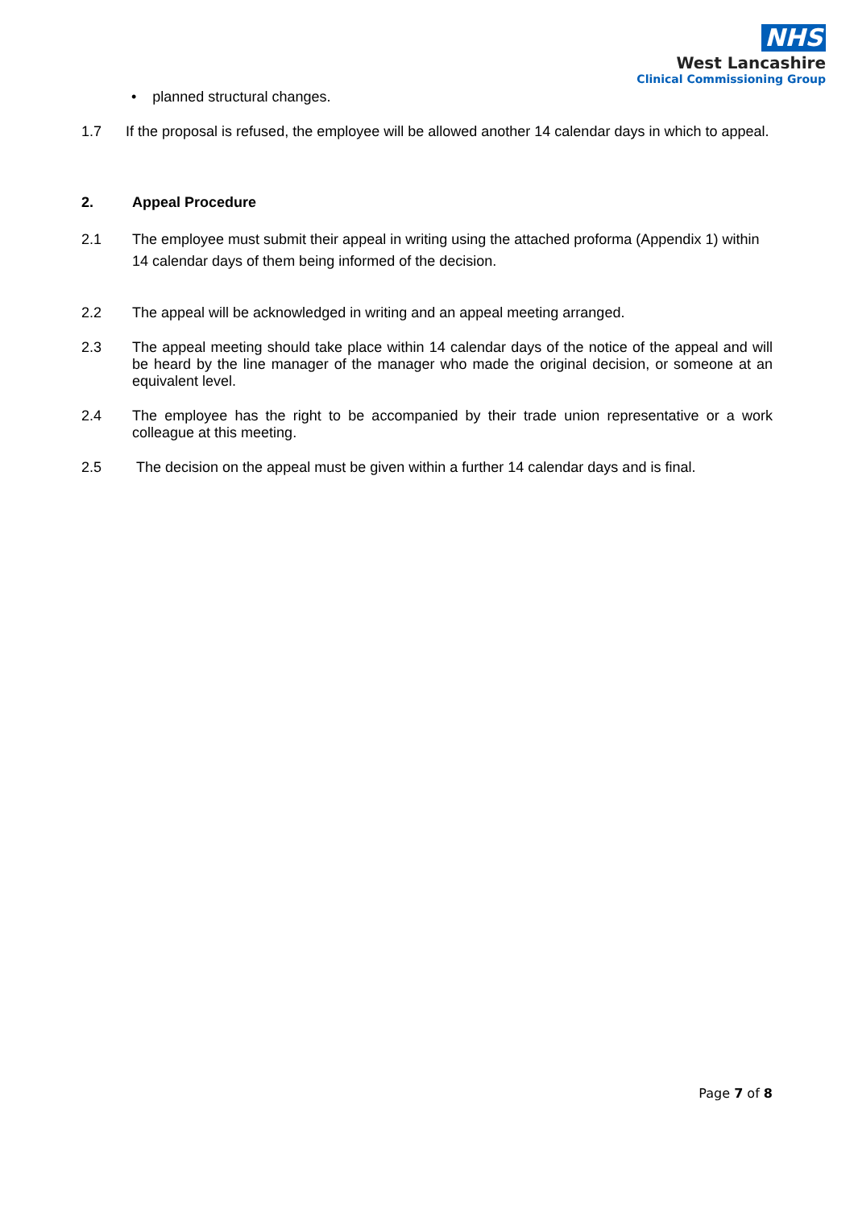NHS
West Lancashire
Clinical Commissioning Group
• planned structural changes.
1.7 If the proposal is refused, the employee will be allowed another 14 calendar days in which to appeal.
2. Appeal Procedure
2.1 The employee must submit their appeal in writing using the attached proforma (Appendix 1) within 14 calendar days of them being informed of the decision.
2.2 The appeal will be acknowledged in writing and an appeal meeting arranged.
2.3 The appeal meeting should take place within 14 calendar days of the notice of the appeal and will be heard by the line manager of the manager who made the original decision, or someone at an equivalent level.
2.4 The employee has the right to be accompanied by their trade union representative or a work colleague at this meeting.
2.5 The decision on the appeal must be given within a further 14 calendar days and is final.
Page 7 of 8